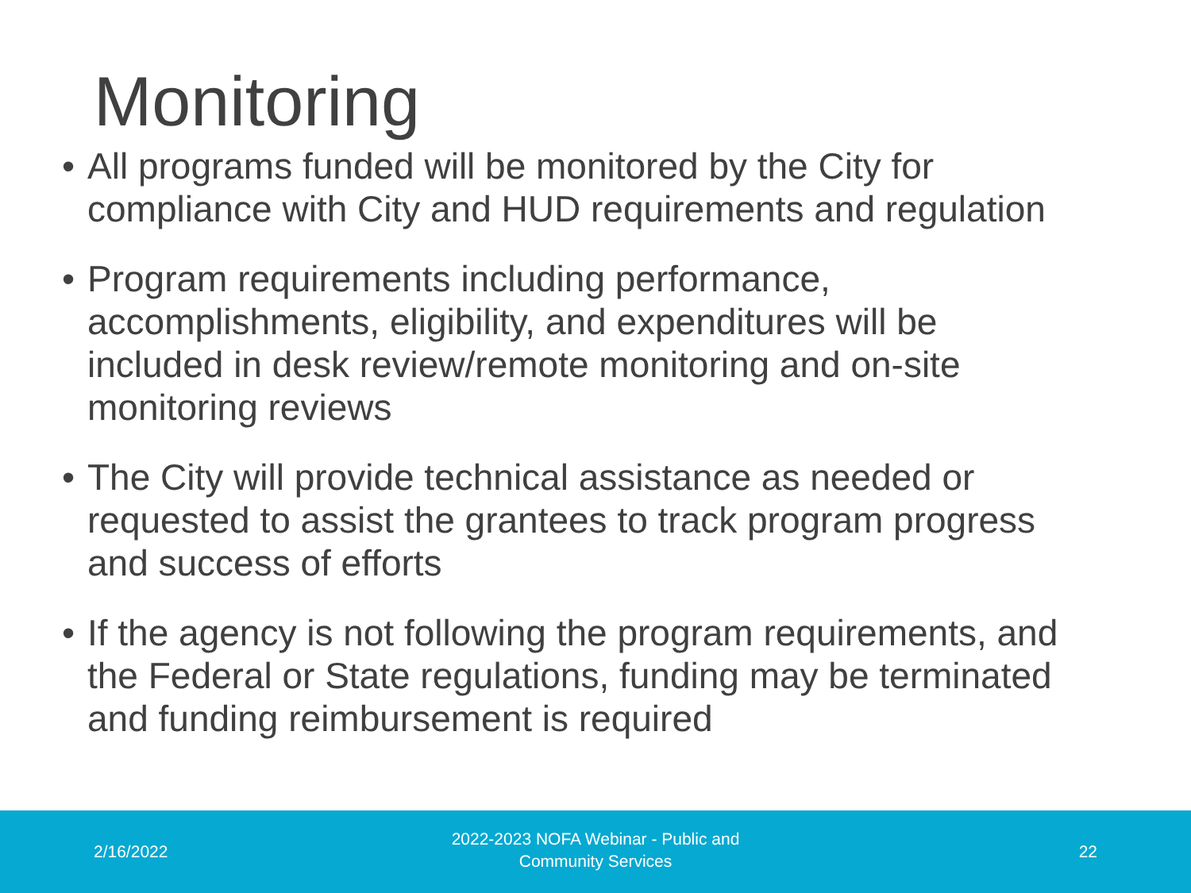Monitoring
• All programs funded will be monitored by the City for compliance with City and HUD requirements and regulation
• Program requirements including performance, accomplishments, eligibility, and expenditures will be included in desk review/remote monitoring and on-site monitoring reviews
• The City will provide technical assistance as needed or requested to assist the grantees to track program progress and success of efforts
• If the agency is not following the program requirements, and the Federal or State regulations, funding may be terminated and funding reimbursement is required
2/16/2022
2022-2023 NOFA Webinar - Public and
Community Services
22